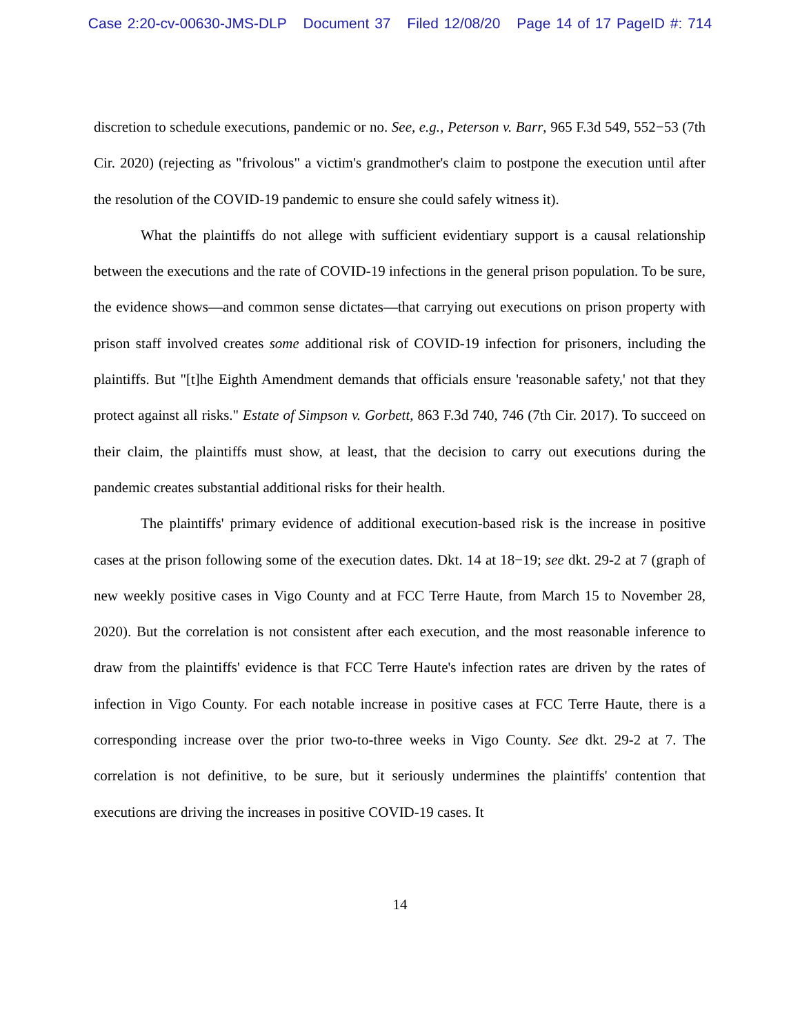Case 2:20-cv-00630-JMS-DLP Document 37 Filed 12/08/20 Page 14 of 17 PageID #: 714
discretion to schedule executions, pandemic or no. See, e.g., Peterson v. Barr, 965 F.3d 549, 552−53 (7th Cir. 2020) (rejecting as "frivolous" a victim's grandmother's claim to postpone the execution until after the resolution of the COVID-19 pandemic to ensure she could safely witness it).
What the plaintiffs do not allege with sufficient evidentiary support is a causal relationship between the executions and the rate of COVID-19 infections in the general prison population. To be sure, the evidence shows—and common sense dictates—that carrying out executions on prison property with prison staff involved creates some additional risk of COVID-19 infection for prisoners, including the plaintiffs. But "[t]he Eighth Amendment demands that officials ensure 'reasonable safety,' not that they protect against all risks." Estate of Simpson v. Gorbett, 863 F.3d 740, 746 (7th Cir. 2017). To succeed on their claim, the plaintiffs must show, at least, that the decision to carry out executions during the pandemic creates substantial additional risks for their health.
The plaintiffs' primary evidence of additional execution-based risk is the increase in positive cases at the prison following some of the execution dates. Dkt. 14 at 18−19; see dkt. 29-2 at 7 (graph of new weekly positive cases in Vigo County and at FCC Terre Haute, from March 15 to November 28, 2020). But the correlation is not consistent after each execution, and the most reasonable inference to draw from the plaintiffs' evidence is that FCC Terre Haute's infection rates are driven by the rates of infection in Vigo County. For each notable increase in positive cases at FCC Terre Haute, there is a corresponding increase over the prior two-to-three weeks in Vigo County. See dkt. 29-2 at 7. The correlation is not definitive, to be sure, but it seriously undermines the plaintiffs' contention that executions are driving the increases in positive COVID-19 cases. It
14